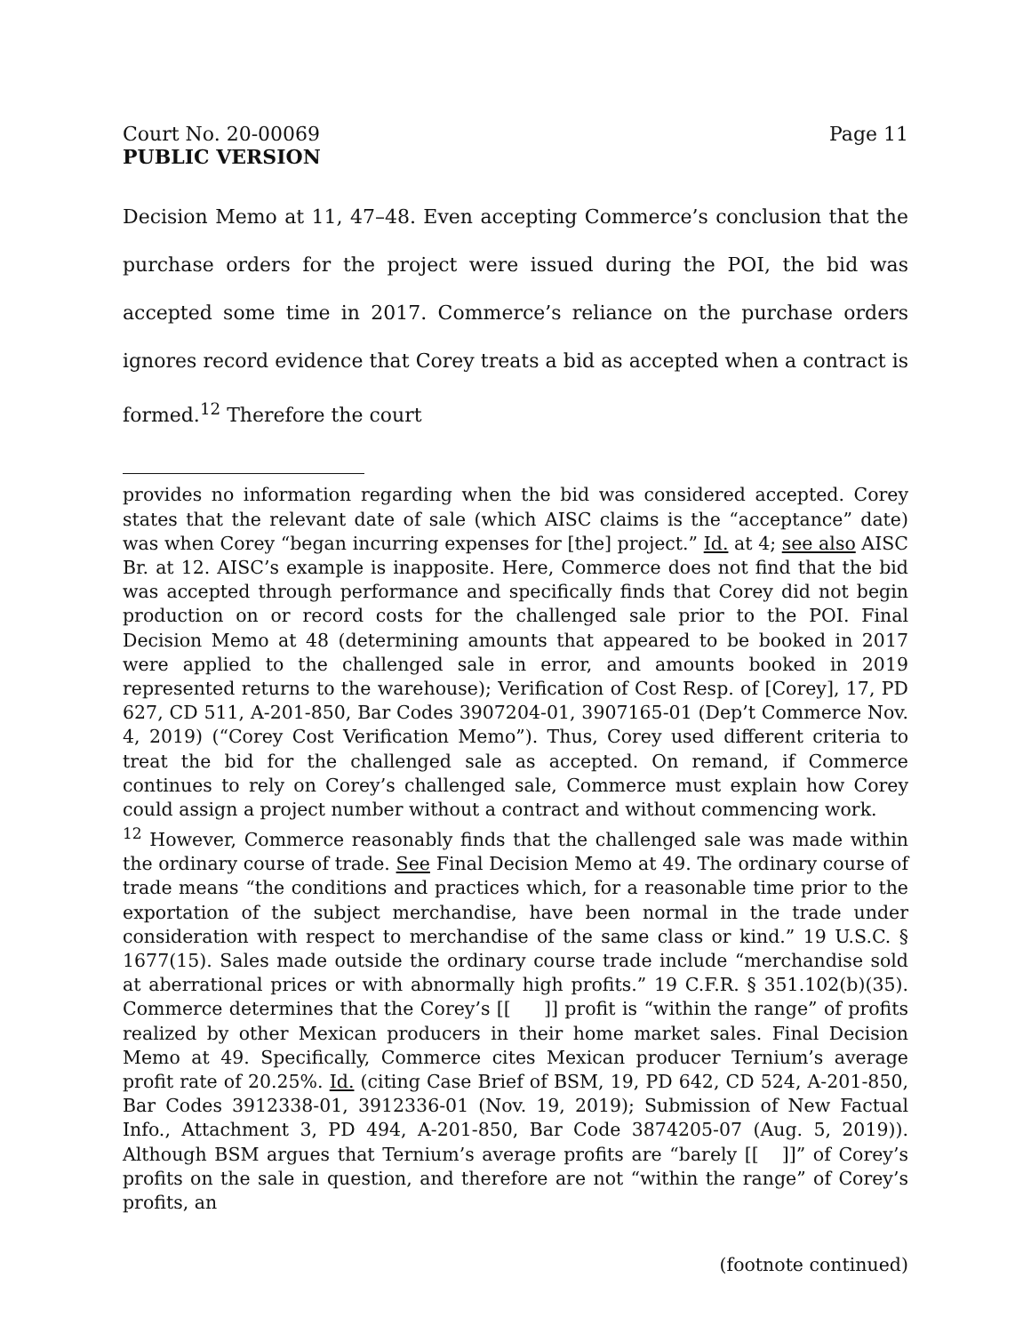Court No. 20-00069 Page 11
PUBLIC VERSION
Decision Memo at 11, 47–48. Even accepting Commerce’s conclusion that the purchase orders for the project were issued during the POI, the bid was accepted some time in 2017. Commerce’s reliance on the purchase orders ignores record evidence that Corey treats a bid as accepted when a contract is formed.<sup>12</sup> Therefore the court
provides no information regarding when the bid was considered accepted. Corey states that the relevant date of sale (which AISC claims is the “acceptance” date) was when Corey “began incurring expenses for [the] project.” Id. at 4; see also AISC Br. at 12. AISC’s example is inapposite. Here, Commerce does not find that the bid was accepted through performance and specifically finds that Corey did not begin production on or record costs for the challenged sale prior to the POI. Final Decision Memo at 48 (determining amounts that appeared to be booked in 2017 were applied to the challenged sale in error, and amounts booked in 2019 represented returns to the warehouse); Verification of Cost Resp. of [Corey], 17, PD 627, CD 511, A-201-850, Bar Codes 3907204-01, 3907165-01 (Dep’t Commerce Nov. 4, 2019) (“Corey Cost Verification Memo”). Thus, Corey used different criteria to treat the bid for the challenged sale as accepted. On remand, if Commerce continues to rely on Corey’s challenged sale, Commerce must explain how Corey could assign a project number without a contract and without commencing work.
<sup>12</sup> However, Commerce reasonably finds that the challenged sale was made within the ordinary course of trade. See Final Decision Memo at 49. The ordinary course of trade means “the conditions and practices which, for a reasonable time prior to the exportation of the subject merchandise, have been normal in the trade under consideration with respect to merchandise of the same class or kind.” 19 U.S.C. § 1677(15). Sales made outside the ordinary course trade include “merchandise sold at aberrational prices or with abnormally high profits.” 19 C.F.R. § 351.102(b)(35). Commerce determines that the Corey’s [[ ]] profit is “within the range” of profits realized by other Mexican producers in their home market sales. Final Decision Memo at 49. Specifically, Commerce cites Mexican producer Ternium’s average profit rate of 20.25%. Id. (citing Case Brief of BSM, 19, PD 642, CD 524, A-201-850, Bar Codes 3912338-01, 3912336-01 (Nov. 19, 2019); Submission of New Factual Info., Attachment 3, PD 494, A-201-850, Bar Code 3874205-07 (Aug. 5, 2019)). Although BSM argues that Ternium’s average profits are “barely [[ ]]” of Corey’s profits on the sale in question, and therefore are not “within the range” of Corey’s profits, an
(footnote continued)